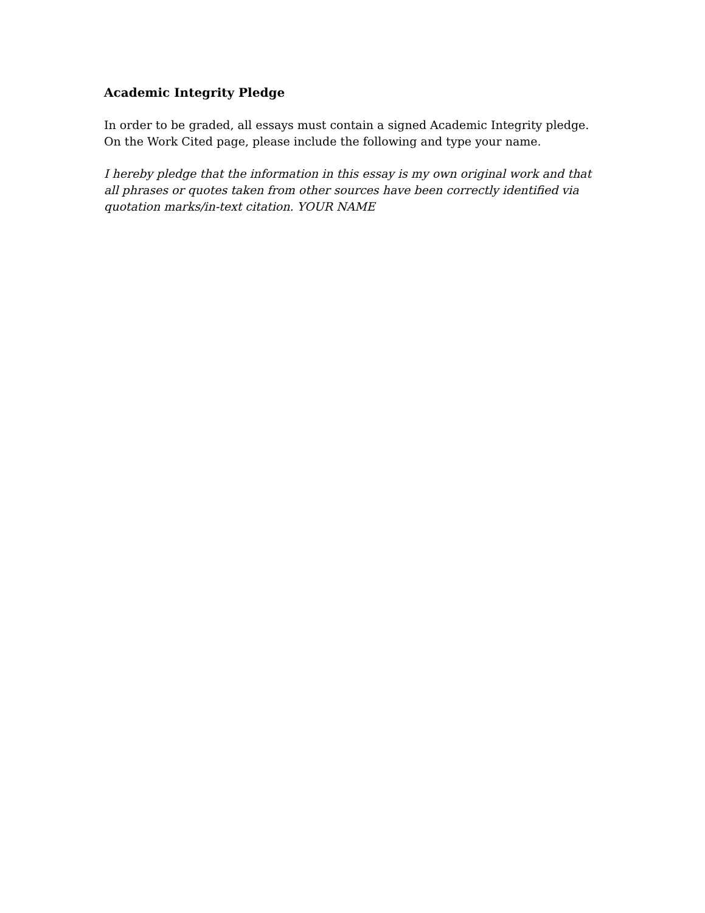Academic Integrity Pledge
In order to be graded, all essays must contain a signed Academic Integrity pledge. On the Work Cited page, please include the following and type your name.
I hereby pledge that the information in this essay is my own original work and that all phrases or quotes taken from other sources have been correctly identified via quotation marks/in-text citation. YOUR NAME